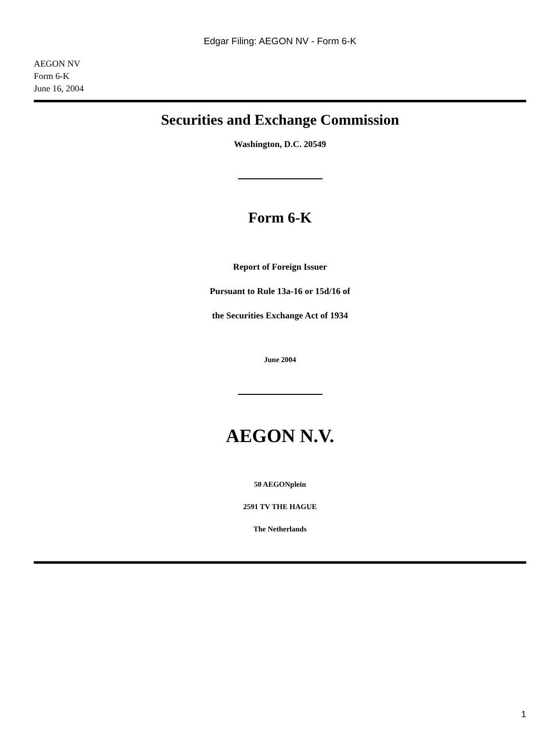Edgar Filing: AEGON NV - Form 6-K
AEGON NV
Form 6-K
June 16, 2004
Securities and Exchange Commission
Washington, D.C. 20549
Form 6-K
Report of Foreign Issuer
Pursuant to Rule 13a-16 or 15d/16 of
the Securities Exchange Act of 1934
June 2004
AEGON N.V.
50 AEGONplein
2591 TV THE HAGUE
The Netherlands
1